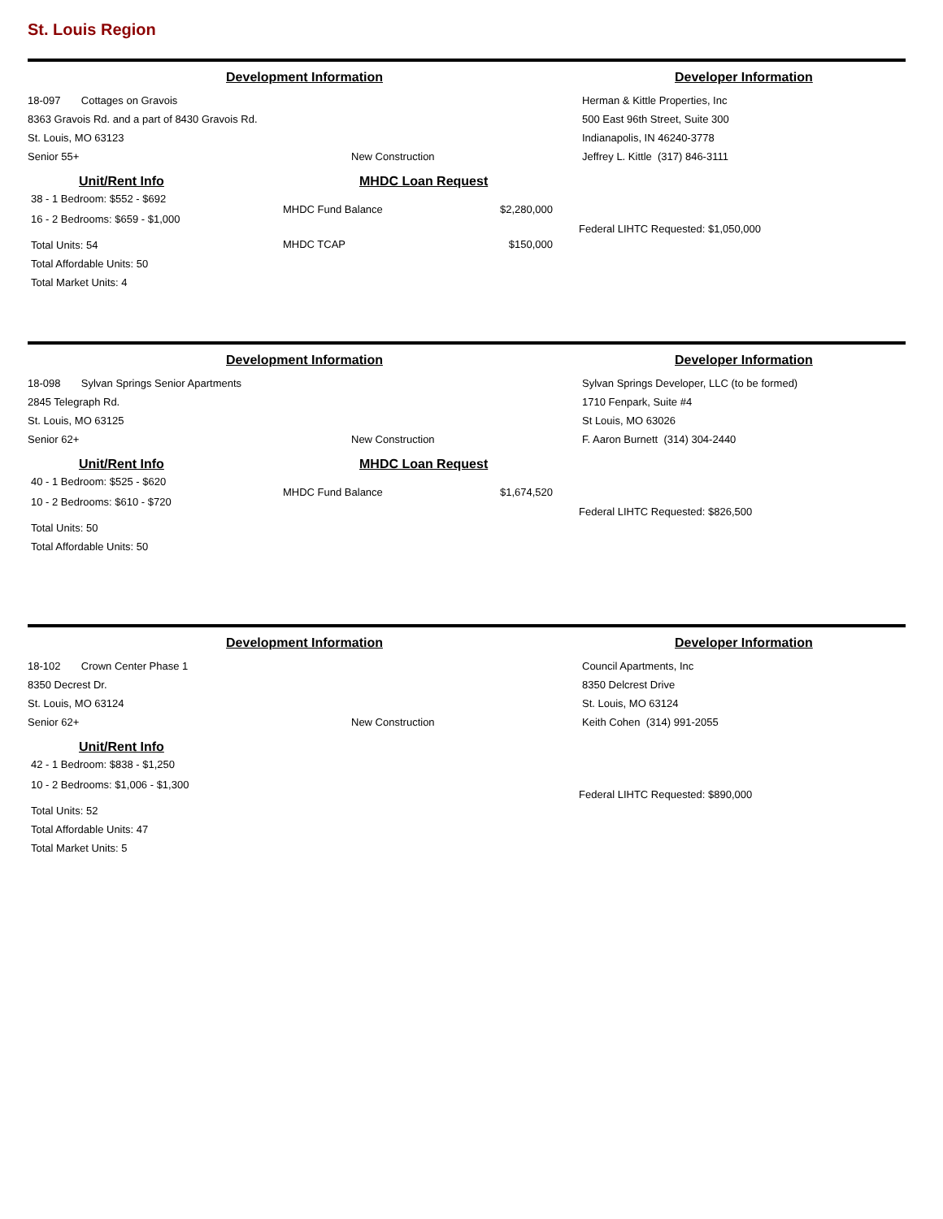St. Louis Region
Development Information Developer Information
18-097 Cottages on Gravois
8363 Gravois Rd. and a part of 8430 Gravois Rd.
St. Louis, MO 63123
Senior 55+
New Construction
Herman & Kittle Properties, Inc
500 East 96th Street, Suite 300
Indianapolis, IN 46240-3778
Jeffrey L. Kittle (317) 846-3111
Unit/Rent Info
38 - 1 Bedroom: $552 - $692
16 - 2 Bedrooms: $659 - $1,000
Total Units: 54
Total Affordable Units: 50
Total Market Units: 4
MHDC Loan Request
MHDC Fund Balance $2,280,000
MHDC TCAP $150,000
Federal LIHTC Requested: $1,050,000
Development Information Developer Information
18-098 Sylvan Springs Senior Apartments
2845 Telegraph Rd.
St. Louis, MO 63125
Senior 62+
New Construction
Sylvan Springs Developer, LLC (to be formed)
1710 Fenpark, Suite #4
St Louis, MO 63026
F. Aaron Burnett (314) 304-2440
Unit/Rent Info
40 - 1 Bedroom: $525 - $620
10 - 2 Bedrooms: $610 - $720
Total Units: 50
Total Affordable Units: 50
MHDC Loan Request
MHDC Fund Balance $1,674,520
Federal LIHTC Requested: $826,500
Development Information Developer Information
18-102 Crown Center Phase 1
8350 Decrest Dr.
St. Louis, MO 63124
Senior 62+
New Construction
Council Apartments, Inc
8350 Delcrest Drive
St. Louis, MO 63124
Keith Cohen (314) 991-2055
Unit/Rent Info
42 - 1 Bedroom: $838 - $1,250
10 - 2 Bedrooms: $1,006 - $1,300
Total Units: 52
Total Affordable Units: 47
Total Market Units: 5
Federal LIHTC Requested: $890,000